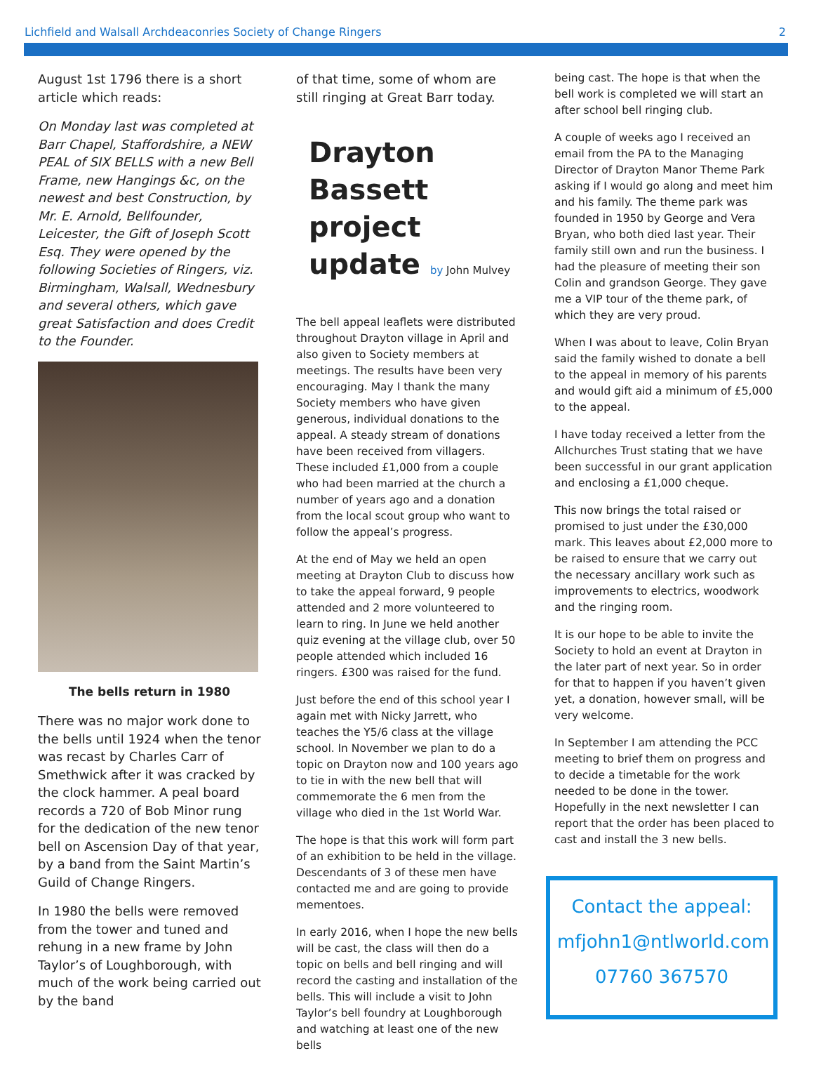Lichfield and Walsall Archdeaconries Society of Change Ringers 2
August 1st 1796 there is a short article which reads:
On Monday last was completed at Barr Chapel, Staffordshire, a NEW PEAL of SIX BELLS with a new Bell Frame, new Hangings &c, on the newest and best Construction, by Mr. E. Arnold, Bellfounder, Leicester, the Gift of Joseph Scott Esq. They were opened by the following Societies of Ringers, viz. Birmingham, Walsall, Wednesbury and several others, which gave great Satisfaction and does Credit to the Founder.
The bells return in 1980
There was no major work done to the bells until 1924 when the tenor was recast by Charles Carr of Smethwick after it was cracked by the clock hammer. A peal board records a 720 of Bob Minor rung for the dedication of the new tenor bell on Ascension Day of that year, by a band from the Saint Martin’s Guild of Change Ringers.
In 1980 the bells were removed from the tower and tuned and rehung in a new frame by John Taylor’s of Loughborough, with much of the work being carried out by the band
of that time, some of whom are still ringing at Great Barr today.
Drayton Bassett project update by John Mulvey
The bell appeal leaflets were distributed throughout Drayton village in April and also given to Society members at meetings. The results have been very encouraging. May I thank the many Society members who have given generous, individual donations to the appeal. A steady stream of donations have been received from villagers. These included £1,000 from a couple who had been married at the church a number of years ago and a donation from the local scout group who want to follow the appeal’s progress.
At the end of May we held an open meeting at Drayton Club to discuss how to take the appeal forward, 9 people attended and 2 more volunteered to learn to ring. In June we held another quiz evening at the village club, over 50 people attended which included 16 ringers. £300 was raised for the fund.
Just before the end of this school year I again met with Nicky Jarrett, who teaches the Y5/6 class at the village school. In November we plan to do a topic on Drayton now and 100 years ago to tie in with the new bell that will commemorate the 6 men from the village who died in the 1st World War.
The hope is that this work will form part of an exhibition to be held in the village. Descendants of 3 of these men have contacted me and are going to provide mementoes.
In early 2016, when I hope the new bells will be cast, the class will then do a topic on bells and bell ringing and will record the casting and installation of the bells. This will include a visit to John Taylor’s bell foundry at Loughborough and watching at least one of the new bells
being cast. The hope is that when the bell work is completed we will start an after school bell ringing club.
A couple of weeks ago I received an email from the PA to the Managing Director of Drayton Manor Theme Park asking if I would go along and meet him and his family. The theme park was founded in 1950 by George and Vera Bryan, who both died last year. Their family still own and run the business. I had the pleasure of meeting their son Colin and grandson George. They gave me a VIP tour of the theme park, of which they are very proud.
When I was about to leave, Colin Bryan said the family wished to donate a bell to the appeal in memory of his parents and would gift aid a minimum of £5,000 to the appeal.
I have today received a letter from the Allchurches Trust stating that we have been successful in our grant application and enclosing a £1,000 cheque.
This now brings the total raised or promised to just under the £30,000 mark. This leaves about £2,000 more to be raised to ensure that we carry out the necessary ancillary work such as improvements to electrics, woodwork and the ringing room.
It is our hope to be able to invite the Society to hold an event at Drayton in the later part of next year. So in order for that to happen if you haven’t given yet, a donation, however small, will be very welcome.
In September I am attending the PCC meeting to brief them on progress and to decide a timetable for the work needed to be done in the tower. Hopefully in the next newsletter I can report that the order has been placed to cast and install the 3 new bells.
Contact the appeal:
mfjohn1@ntlworld.com
07760 367570